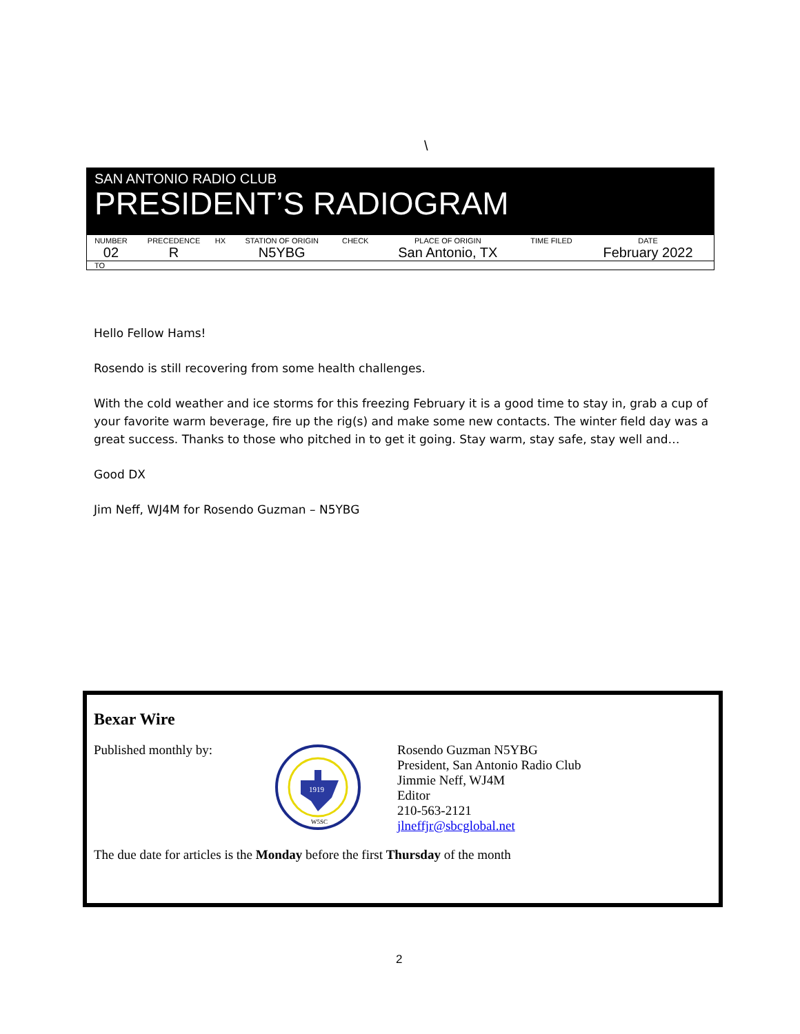\
SAN ANTONIO RADIO CLUB
PRESIDENT’S RADIOGRAM
| NUMBER | PRECEDENCE | HX | STATION OF ORIGIN | CHECK | PLACE OF ORIGIN | TIME FILED | DATE |
| --- | --- | --- | --- | --- | --- | --- | --- |
| 02 | R | | N5YBG | | San Antonio, TX | | February 2022 |
TO
Hello Fellow Hams!
Rosendo is still recovering from some health challenges.
With the cold weather and ice storms for this freezing February it is a good time to stay in, grab a cup of your favorite warm beverage, fire up the rig(s) and make some new contacts. The winter field day was a great success. Thanks to those who pitched in to get it going. Stay warm, stay safe, stay well and…
Good DX
Jim Neff, WJ4M for Rosendo Guzman – N5YBG
Bexar Wire
Published monthly by:
1919
W5SC
Rosendo Guzman N5YBG
President, San Antonio Radio Club
Jimmie Neff, WJ4M
Editor
210-563-2121
jlneffjr@sbcglobal.net
The due date for articles is the Monday before the first Thursday of the month
2